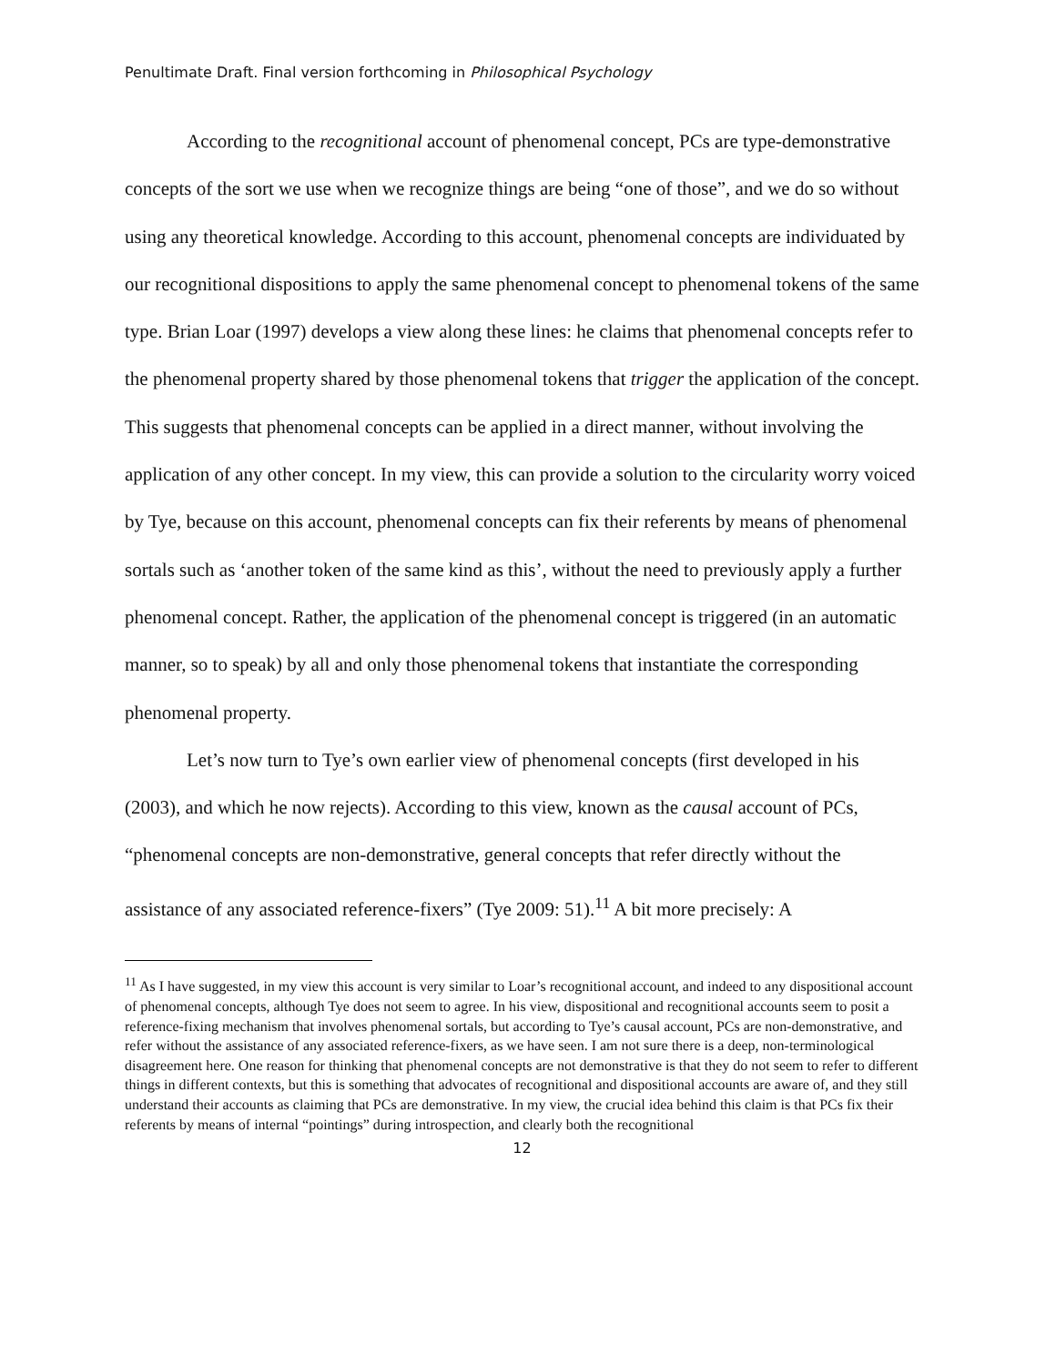Penultimate Draft. Final version forthcoming in Philosophical Psychology
According to the recognitional account of phenomenal concept, PCs are type-demonstrative concepts of the sort we use when we recognize things are being “one of those”, and we do so without using any theoretical knowledge. According to this account, phenomenal concepts are individuated by our recognitional dispositions to apply the same phenomenal concept to phenomenal tokens of the same type. Brian Loar (1997) develops a view along these lines: he claims that phenomenal concepts refer to the phenomenal property shared by those phenomenal tokens that trigger the application of the concept. This suggests that phenomenal concepts can be applied in a direct manner, without involving the application of any other concept. In my view, this can provide a solution to the circularity worry voiced by Tye, because on this account, phenomenal concepts can fix their referents by means of phenomenal sortals such as ‘another token of the same kind as this’, without the need to previously apply a further phenomenal concept. Rather, the application of the phenomenal concept is triggered (in an automatic manner, so to speak) by all and only those phenomenal tokens that instantiate the corresponding phenomenal property.
Let’s now turn to Tye’s own earlier view of phenomenal concepts (first developed in his (2003), and which he now rejects). According to this view, known as the causal account of PCs, “phenomenal concepts are non-demonstrative, general concepts that refer directly without the assistance of any associated reference-fixers” (Tye 2009: 51).<sup>11</sup> A bit more precisely: A
<sup>11</sup> As I have suggested, in my view this account is very similar to Loar’s recognitional account, and indeed to any dispositional account of phenomenal concepts, although Tye does not seem to agree. In his view, dispositional and recognitional accounts seem to posit a reference-fixing mechanism that involves phenomenal sortals, but according to Tye’s causal account, PCs are non-demonstrative, and refer without the assistance of any associated reference-fixers, as we have seen. I am not sure there is a deep, non-terminological disagreement here. One reason for thinking that phenomenal concepts are not demonstrative is that they do not seem to refer to different things in different contexts, but this is something that advocates of recognitional and dispositional accounts are aware of, and they still understand their accounts as claiming that PCs are demonstrative. In my view, the crucial idea behind this claim is that PCs fix their referents by means of internal “pointings” during introspection, and clearly both the recognitional
12